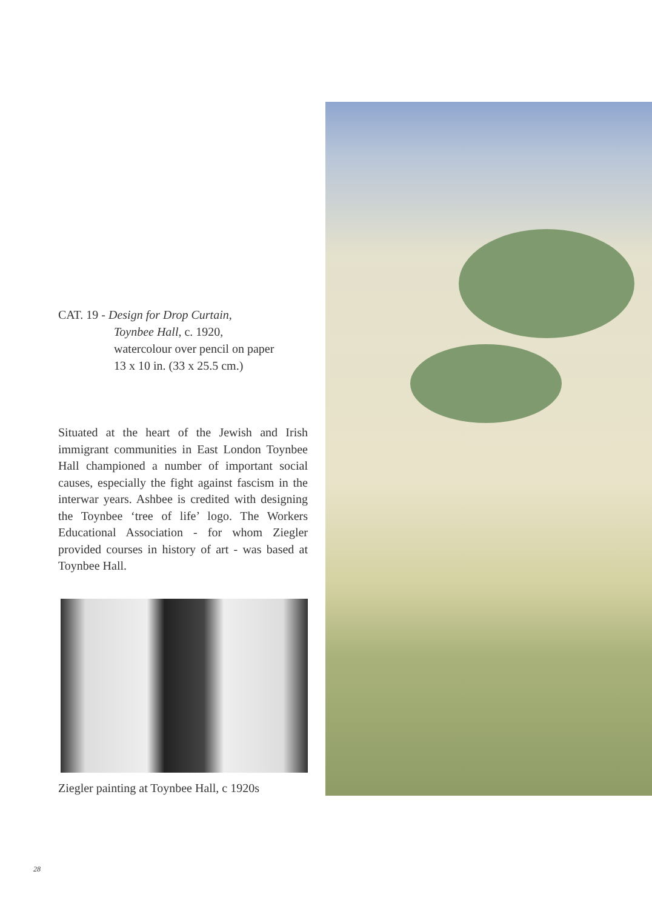CAT. 19 - Design for Drop Curtain,
Toynbee Hall, c. 1920,
watercolour over pencil on paper
13 x 10 in. (33 x 25.5 cm.)
Situated at the heart of the Jewish and Irish immigrant communities in East London Toynbee Hall championed a number of important social causes, especially the fight against fascism in the interwar years. Ashbee is credited with designing the Toynbee ‘tree of life’ logo. The Workers Educational Association - for whom Ziegler provided courses in history of art - was based at Toynbee Hall.
Ziegler painting at Toynbee Hall, c 1920s
28